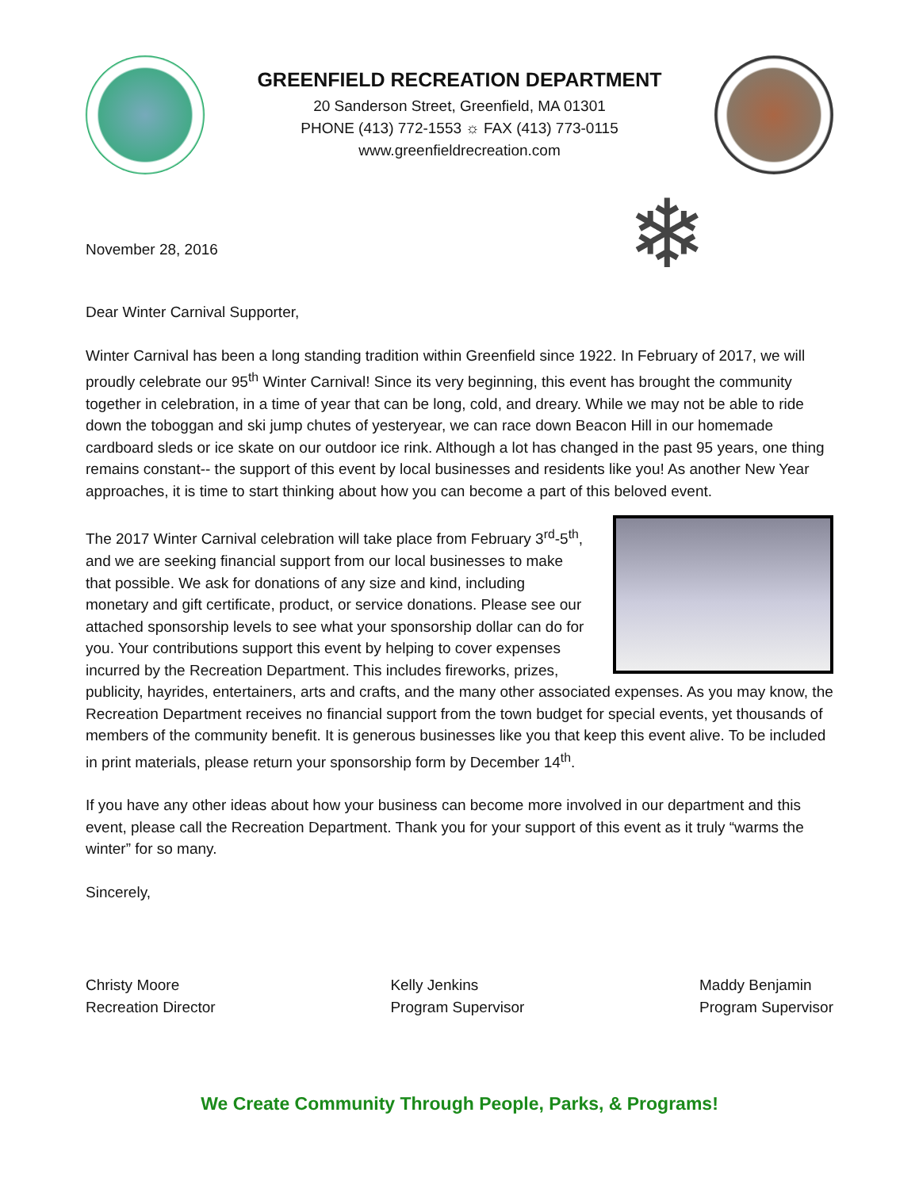GREENFIELD RECREATION DEPARTMENT
20 Sanderson Street, Greenfield, MA 01301
PHONE (413) 772-1553 ☼ FAX (413) 773-0115
www.greenfieldrecreation.com
November 28, 2016
❄
Dear Winter Carnival Supporter,
Winter Carnival has been a long standing tradition within Greenfield since 1922. In February of 2017, we will proudly celebrate our 95<sup>th</sup> Winter Carnival! Since its very beginning, this event has brought the community together in celebration, in a time of year that can be long, cold, and dreary. While we may not be able to ride down the toboggan and ski jump chutes of yesteryear, we can race down Beacon Hill in our homemade cardboard sleds or ice skate on our outdoor ice rink. Although a lot has changed in the past 95 years, one thing remains constant-- the support of this event by local businesses and residents like you! As another New Year approaches, it is time to start thinking about how you can become a part of this beloved event.
The 2017 Winter Carnival celebration will take place from February 3<sup>rd</sup>-5<sup>th</sup>, and we are seeking financial support from our local businesses to make that possible. We ask for donations of any size and kind, including monetary and gift certificate, product, or service donations. Please see our attached sponsorship levels to see what your sponsorship dollar can do for you. Your contributions support this event by helping to cover expenses incurred by the Recreation Department. This includes fireworks, prizes, publicity, hayrides, entertainers, arts and crafts, and the many other associated expenses. As you may know, the Recreation Department receives no financial support from the town budget for special events, yet thousands of members of the community benefit. It is generous businesses like you that keep this event alive. To be included in print materials, please return your sponsorship form by December 14<sup>th</sup>.
If you have any other ideas about how your business can become more involved in our department and this event, please call the Recreation Department. Thank you for your support of this event as it truly “warms the winter” for so many.
Sincerely,
Christy Moore
Recreation Director
Kelly Jenkins
Program Supervisor
Maddy Benjamin
Program Supervisor
We Create Community Through People, Parks, & Programs!